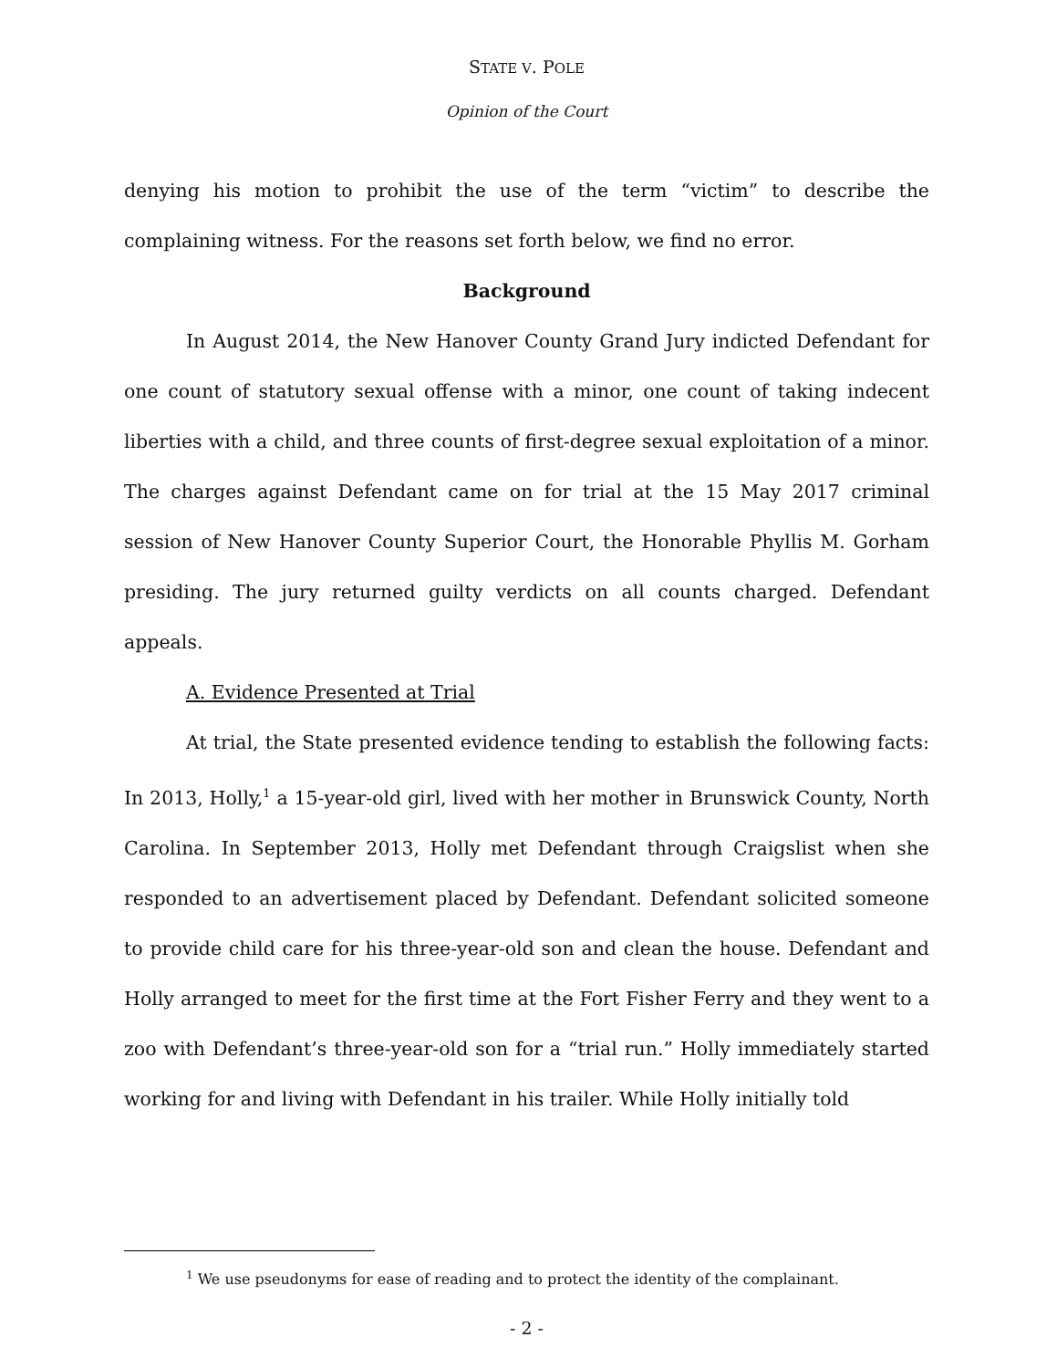STATE V. POLE
Opinion of the Court
denying his motion to prohibit the use of the term “victim” to describe the complaining witness. For the reasons set forth below, we find no error.
Background
In August 2014, the New Hanover County Grand Jury indicted Defendant for one count of statutory sexual offense with a minor, one count of taking indecent liberties with a child, and three counts of first-degree sexual exploitation of a minor. The charges against Defendant came on for trial at the 15 May 2017 criminal session of New Hanover County Superior Court, the Honorable Phyllis M. Gorham presiding. The jury returned guilty verdicts on all counts charged. Defendant appeals.
A. Evidence Presented at Trial
At trial, the State presented evidence tending to establish the following facts: In 2013, Holly,<sup>1</sup> a 15-year-old girl, lived with her mother in Brunswick County, North Carolina. In September 2013, Holly met Defendant through Craigslist when she responded to an advertisement placed by Defendant. Defendant solicited someone to provide child care for his three-year-old son and clean the house. Defendant and Holly arranged to meet for the first time at the Fort Fisher Ferry and they went to a zoo with Defendant’s three-year-old son for a “trial run.” Holly immediately started working for and living with Defendant in his trailer. While Holly initially told
<sup>1</sup> We use pseudonyms for ease of reading and to protect the identity of the complainant.
- 2 -